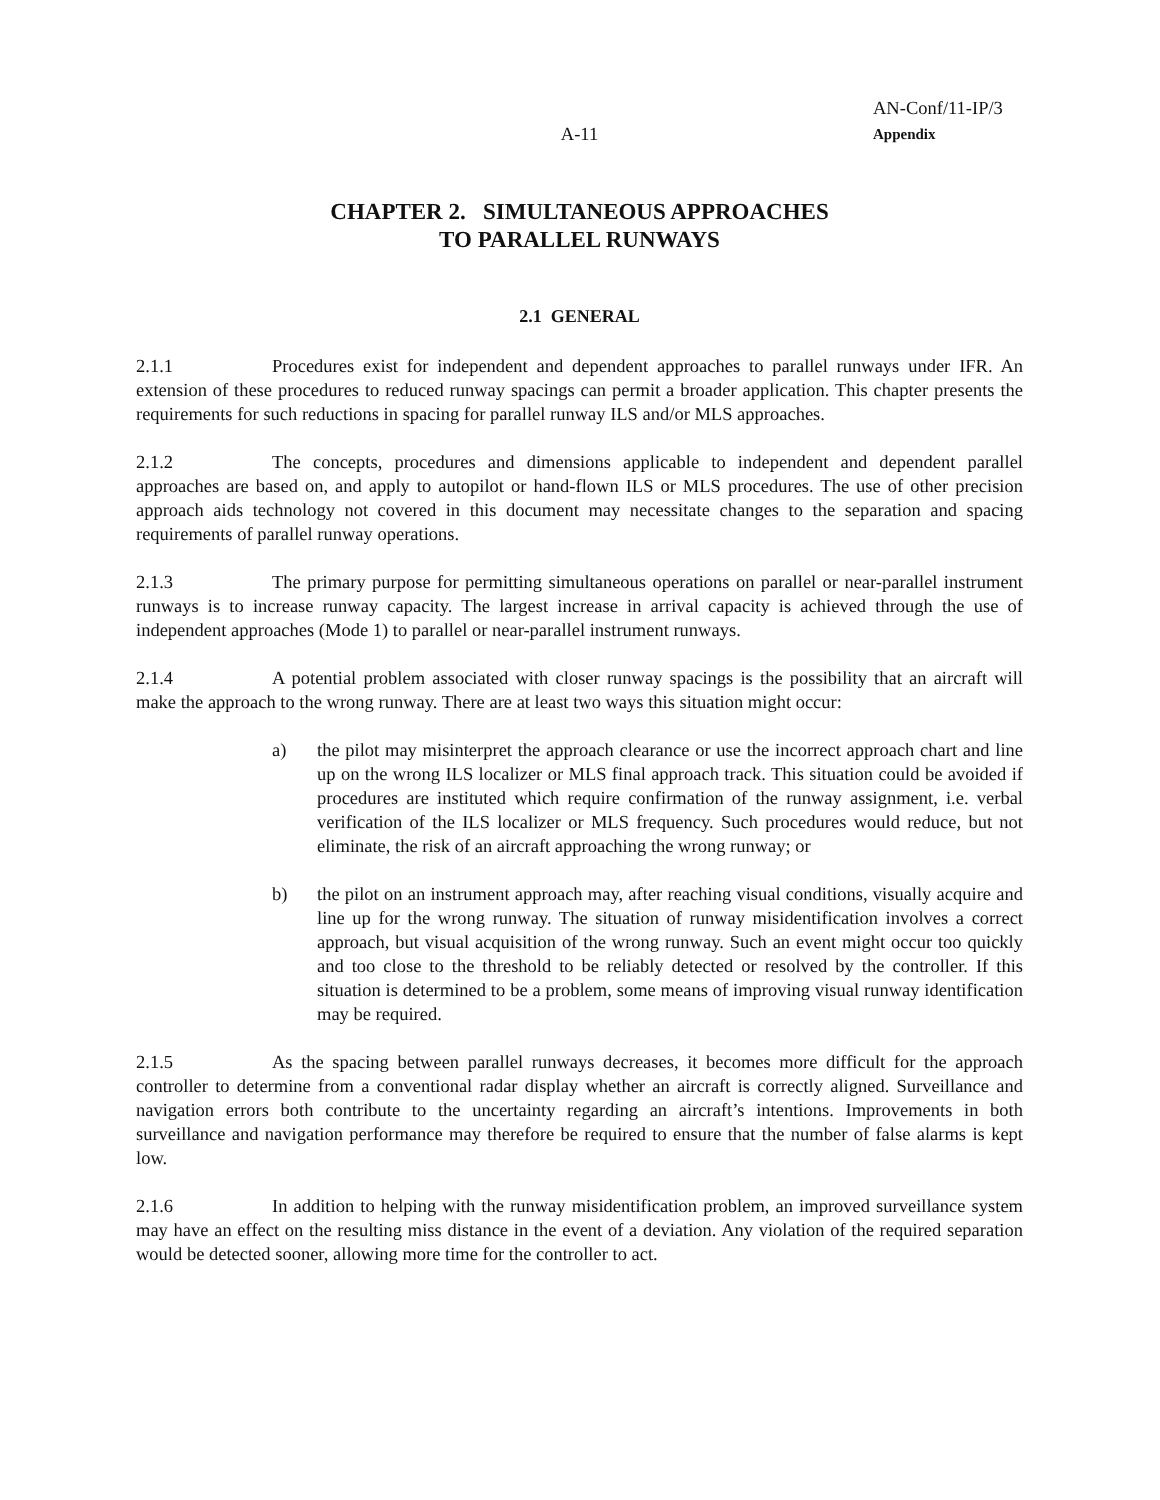AN-Conf/11-IP/3
A-11
Appendix
CHAPTER 2. SIMULTANEOUS APPROACHES
TO PARALLEL RUNWAYS
2.1 GENERAL
2.1.1 Procedures exist for independent and dependent approaches to parallel runways under IFR. An extension of these procedures to reduced runway spacings can permit a broader application. This chapter presents the requirements for such reductions in spacing for parallel runway ILS and/or MLS approaches.
2.1.2 The concepts, procedures and dimensions applicable to independent and dependent parallel approaches are based on, and apply to autopilot or hand-flown ILS or MLS procedures. The use of other precision approach aids technology not covered in this document may necessitate changes to the separation and spacing requirements of parallel runway operations.
2.1.3 The primary purpose for permitting simultaneous operations on parallel or near-parallel instrument runways is to increase runway capacity. The largest increase in arrival capacity is achieved through the use of independent approaches (Mode 1) to parallel or near-parallel instrument runways.
2.1.4 A potential problem associated with closer runway spacings is the possibility that an aircraft will make the approach to the wrong runway. There are at least two ways this situation might occur:
a) the pilot may misinterpret the approach clearance or use the incorrect approach chart and line up on the wrong ILS localizer or MLS final approach track. This situation could be avoided if procedures are instituted which require confirmation of the runway assignment, i.e. verbal verification of the ILS localizer or MLS frequency. Such procedures would reduce, but not eliminate, the risk of an aircraft approaching the wrong runway; or
b) the pilot on an instrument approach may, after reaching visual conditions, visually acquire and line up for the wrong runway. The situation of runway misidentification involves a correct approach, but visual acquisition of the wrong runway. Such an event might occur too quickly and too close to the threshold to be reliably detected or resolved by the controller. If this situation is determined to be a problem, some means of improving visual runway identification may be required.
2.1.5 As the spacing between parallel runways decreases, it becomes more difficult for the approach controller to determine from a conventional radar display whether an aircraft is correctly aligned. Surveillance and navigation errors both contribute to the uncertainty regarding an aircraft’s intentions. Improvements in both surveillance and navigation performance may therefore be required to ensure that the number of false alarms is kept low.
2.1.6 In addition to helping with the runway misidentification problem, an improved surveillance system may have an effect on the resulting miss distance in the event of a deviation. Any violation of the required separation would be detected sooner, allowing more time for the controller to act.